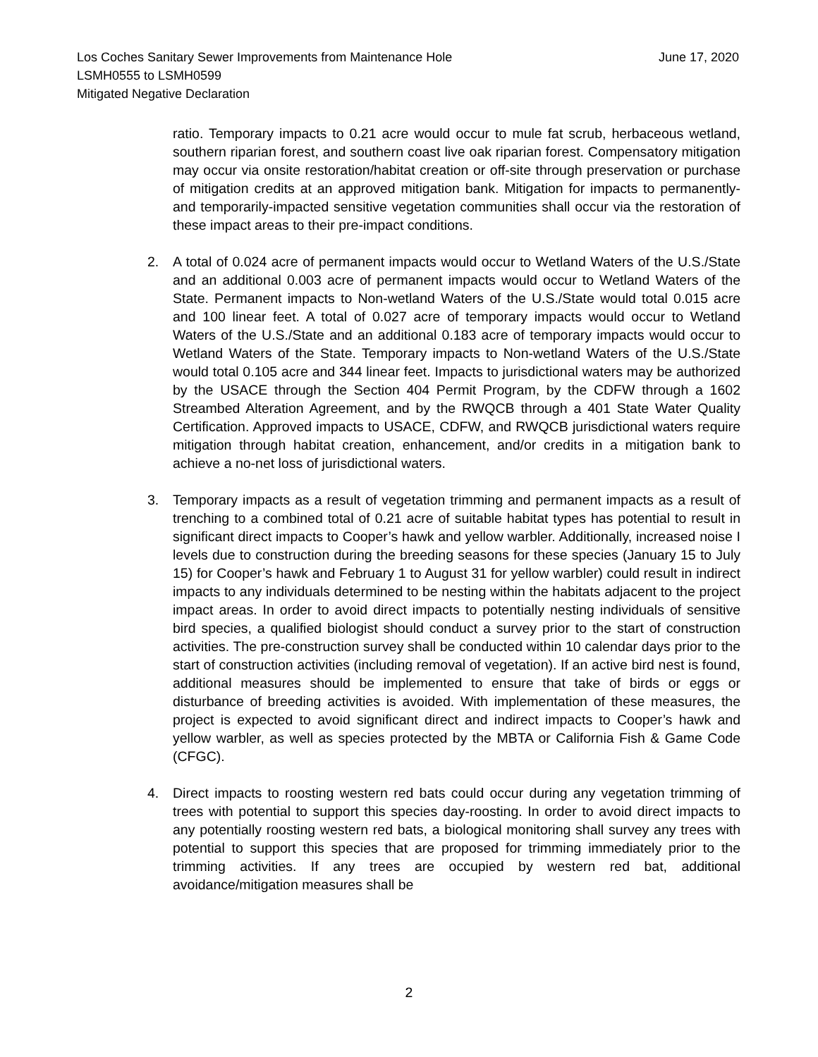Los Coches Sanitary Sewer Improvements from Maintenance Hole
LSMH0555 to LSMH0599
Mitigated Negative Declaration
June 17, 2020
ratio. Temporary impacts to 0.21 acre would occur to mule fat scrub, herbaceous wetland, southern riparian forest, and southern coast live oak riparian forest. Compensatory mitigation may occur via onsite restoration/habitat creation or off-site through preservation or purchase of mitigation credits at an approved mitigation bank. Mitigation for impacts to permanently- and temporarily-impacted sensitive vegetation communities shall occur via the restoration of these impact areas to their pre-impact conditions.
2. A total of 0.024 acre of permanent impacts would occur to Wetland Waters of the U.S./State and an additional 0.003 acre of permanent impacts would occur to Wetland Waters of the State. Permanent impacts to Non-wetland Waters of the U.S./State would total 0.015 acre and 100 linear feet. A total of 0.027 acre of temporary impacts would occur to Wetland Waters of the U.S./State and an additional 0.183 acre of temporary impacts would occur to Wetland Waters of the State. Temporary impacts to Non-wetland Waters of the U.S./State would total 0.105 acre and 344 linear feet. Impacts to jurisdictional waters may be authorized by the USACE through the Section 404 Permit Program, by the CDFW through a 1602 Streambed Alteration Agreement, and by the RWQCB through a 401 State Water Quality Certification. Approved impacts to USACE, CDFW, and RWQCB jurisdictional waters require mitigation through habitat creation, enhancement, and/or credits in a mitigation bank to achieve a no-net loss of jurisdictional waters.
3. Temporary impacts as a result of vegetation trimming and permanent impacts as a result of trenching to a combined total of 0.21 acre of suitable habitat types has potential to result in significant direct impacts to Cooper’s hawk and yellow warbler. Additionally, increased noise I levels due to construction during the breeding seasons for these species (January 15 to July 15) for Cooper’s hawk and February 1 to August 31 for yellow warbler) could result in indirect impacts to any individuals determined to be nesting within the habitats adjacent to the project impact areas. In order to avoid direct impacts to potentially nesting individuals of sensitive bird species, a qualified biologist should conduct a survey prior to the start of construction activities. The pre-construction survey shall be conducted within 10 calendar days prior to the start of construction activities (including removal of vegetation). If an active bird nest is found, additional measures should be implemented to ensure that take of birds or eggs or disturbance of breeding activities is avoided. With implementation of these measures, the project is expected to avoid significant direct and indirect impacts to Cooper’s hawk and yellow warbler, as well as species protected by the MBTA or California Fish & Game Code (CFGC).
4. Direct impacts to roosting western red bats could occur during any vegetation trimming of trees with potential to support this species day-roosting. In order to avoid direct impacts to any potentially roosting western red bats, a biological monitoring shall survey any trees with potential to support this species that are proposed for trimming immediately prior to the trimming activities. If any trees are occupied by western red bat, additional avoidance/mitigation measures shall be
2